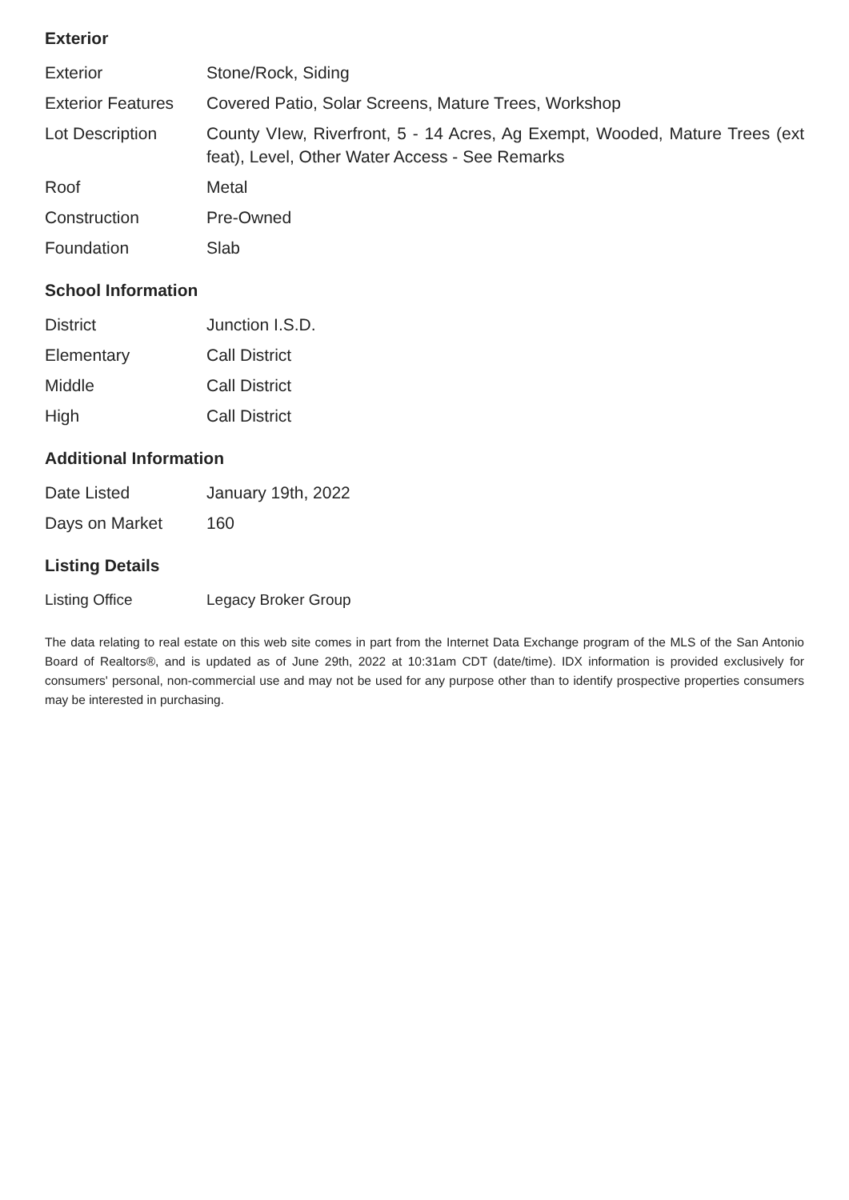Exterior
| Exterior | Stone/Rock, Siding |
| Exterior Features | Covered Patio, Solar Screens, Mature Trees, Workshop |
| Lot Description | County VIew, Riverfront, 5 - 14 Acres, Ag Exempt, Wooded, Mature Trees (ext feat), Level, Other Water Access - See Remarks |
| Roof | Metal |
| Construction | Pre-Owned |
| Foundation | Slab |
School Information
| District | Junction I.S.D. |
| Elementary | Call District |
| Middle | Call District |
| High | Call District |
Additional Information
| Date Listed | January 19th, 2022 |
| Days on Market | 160 |
Listing Details
| Listing Office | Legacy Broker Group |
The data relating to real estate on this web site comes in part from the Internet Data Exchange program of the MLS of the San Antonio Board of Realtors®, and is updated as of June 29th, 2022 at 10:31am CDT (date/time). IDX information is provided exclusively for consumers' personal, non-commercial use and may not be used for any purpose other than to identify prospective properties consumers may be interested in purchasing.